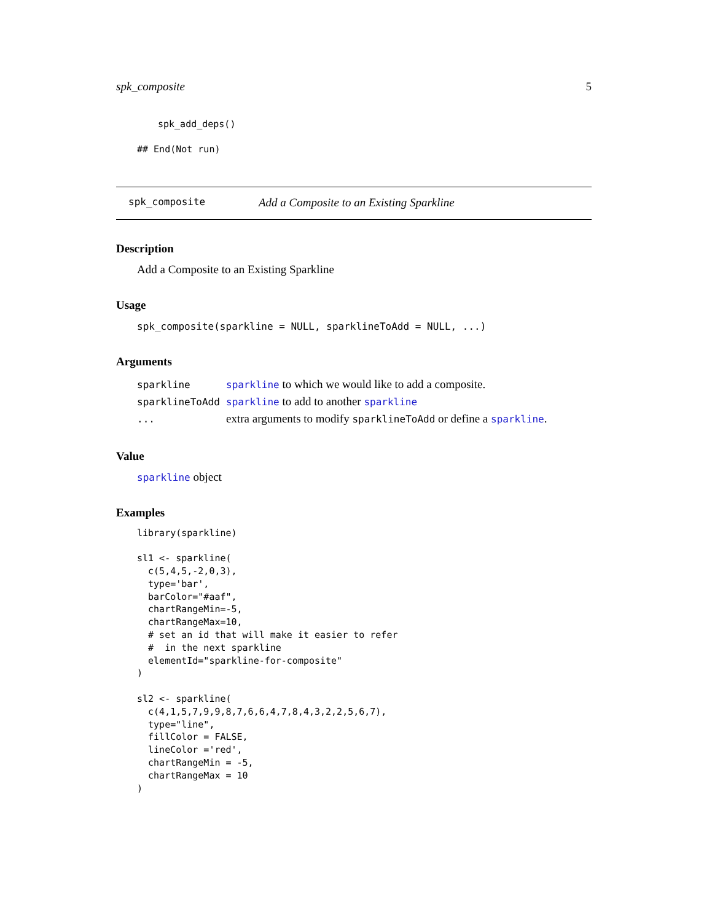spk_composite 5
spk_add_deps()
## End(Not run)
spk_composite Add a Composite to an Existing Sparkline
Description
Add a Composite to an Existing Sparkline
Usage
spk_composite(sparkline = NULL, sparklineToAdd = NULL, ...)
Arguments
| sparkline | sparkline to which we would like to add a composite. |
| sparklineToAdd | sparkline to add to another sparkline |
| ... | extra arguments to modify sparklineToAdd or define a sparkline . |
Value
sparkline object
Examples
library(sparkline)

sl1 <- sparkline(
  c(5,4,5,-2,0,3),
  type='bar',
  barColor="#aaf",
  chartRangeMin=-5,
  chartRangeMax=10,
  # set an id that will make it easier to refer
  #  in the next sparkline
  elementId="sparkline-for-composite"
)

sl2 <- sparkline(
  c(4,1,5,7,9,9,8,7,6,6,4,7,8,4,3,2,2,5,6,7),
  type="line",
  fillColor = FALSE,
  lineColor ='red',
  chartRangeMin = -5,
  chartRangeMax = 10
)